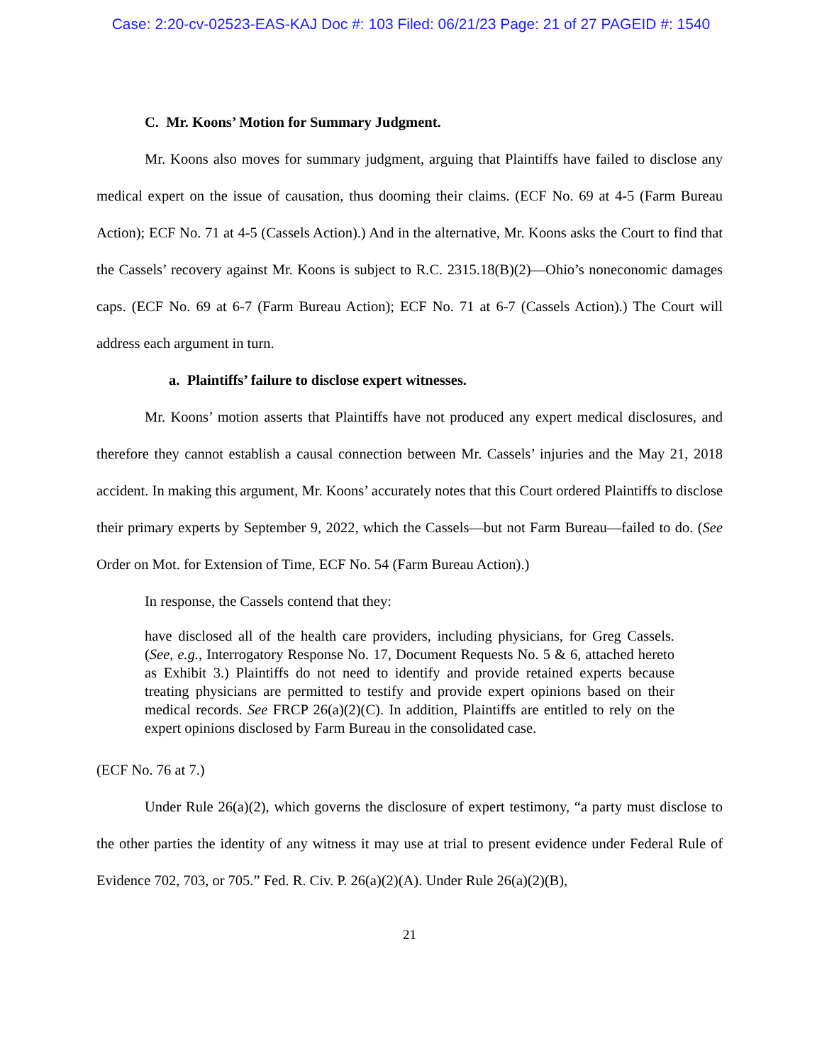Case: 2:20-cv-02523-EAS-KAJ Doc #: 103 Filed: 06/21/23 Page: 21 of 27 PAGEID #: 1540
C. Mr. Koons’ Motion for Summary Judgment.
Mr. Koons also moves for summary judgment, arguing that Plaintiffs have failed to disclose any medical expert on the issue of causation, thus dooming their claims. (ECF No. 69 at 4-5 (Farm Bureau Action); ECF No. 71 at 4-5 (Cassels Action).) And in the alternative, Mr. Koons asks the Court to find that the Cassels’ recovery against Mr. Koons is subject to R.C. 2315.18(B)(2)—Ohio’s noneconomic damages caps. (ECF No. 69 at 6-7 (Farm Bureau Action); ECF No. 71 at 6-7 (Cassels Action).) The Court will address each argument in turn.
a. Plaintiffs’ failure to disclose expert witnesses.
Mr. Koons’ motion asserts that Plaintiffs have not produced any expert medical disclosures, and therefore they cannot establish a causal connection between Mr. Cassels’ injuries and the May 21, 2018 accident. In making this argument, Mr. Koons’ accurately notes that this Court ordered Plaintiffs to disclose their primary experts by September 9, 2022, which the Cassels—but not Farm Bureau—failed to do. (See Order on Mot. for Extension of Time, ECF No. 54 (Farm Bureau Action).)
In response, the Cassels contend that they:
have disclosed all of the health care providers, including physicians, for Greg Cassels. (See, e.g., Interrogatory Response No. 17, Document Requests No. 5 & 6, attached hereto as Exhibit 3.) Plaintiffs do not need to identify and provide retained experts because treating physicians are permitted to testify and provide expert opinions based on their medical records. See FRCP 26(a)(2)(C). In addition, Plaintiffs are entitled to rely on the expert opinions disclosed by Farm Bureau in the consolidated case.
(ECF No. 76 at 7.)
Under Rule 26(a)(2), which governs the disclosure of expert testimony, “a party must disclose to the other parties the identity of any witness it may use at trial to present evidence under Federal Rule of Evidence 702, 703, or 705.” Fed. R. Civ. P. 26(a)(2)(A). Under Rule 26(a)(2)(B),
21